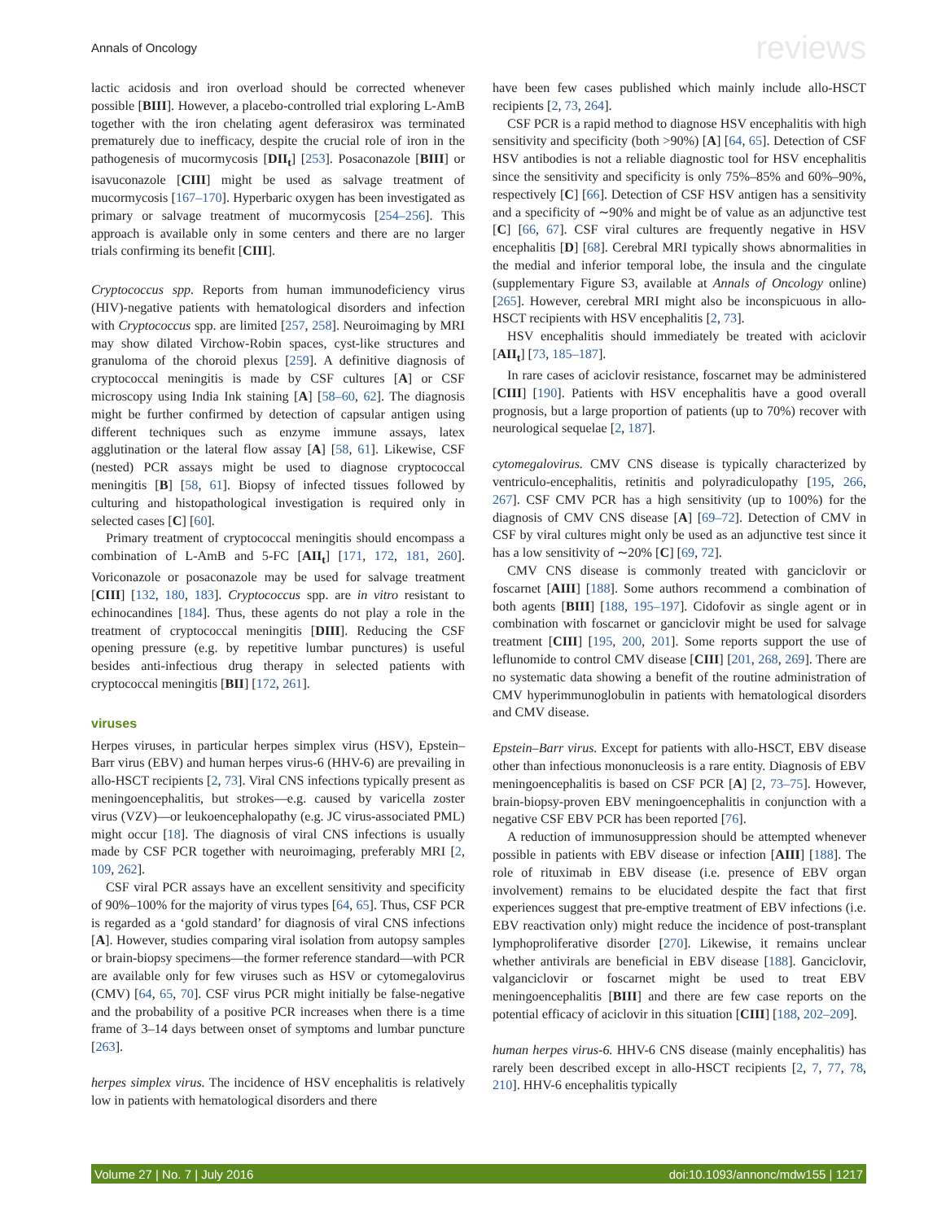Annals of Oncology reviews
lactic acidosis and iron overload should be corrected whenever possible [BIII]. However, a placebo-controlled trial exploring L-AmB together with the iron chelating agent deferasirox was terminated prematurely due to inefficacy, despite the crucial role of iron in the pathogenesis of mucormycosis [DII<sub>t</sub>] [253]. Posaconazole [BIII] or isavuconazole [CIII] might be used as salvage treatment of mucormycosis [167–170]. Hyperbaric oxygen has been investigated as primary or salvage treatment of mucormycosis [254–256]. This approach is available only in some centers and there are no larger trials confirming its benefit [CIII].
Cryptococcus spp. Reports from human immunodeficiency virus (HIV)-negative patients with hematological disorders and infection with Cryptococcus spp. are limited [257, 258]. Neuroimaging by MRI may show dilated Virchow-Robin spaces, cyst-like structures and granuloma of the choroid plexus [259]. A definitive diagnosis of cryptococcal meningitis is made by CSF cultures [A] or CSF microscopy using India Ink staining [A] [58–60, 62]. The diagnosis might be further confirmed by detection of capsular antigen using different techniques such as enzyme immune assays, latex agglutination or the lateral flow assay [A] [58, 61]. Likewise, CSF (nested) PCR assays might be used to diagnose cryptococcal meningitis [B] [58, 61]. Biopsy of infected tissues followed by culturing and histopathological investigation is required only in selected cases [C] [60].
Primary treatment of cryptococcal meningitis should encompass a combination of L-AmB and 5-FC [AII<sub>t</sub>] [171, 172, 181, 260]. Voriconazole or posaconazole may be used for salvage treatment [CIII] [132, 180, 183]. Cryptococcus spp. are in vitro resistant to echinocandines [184]. Thus, these agents do not play a role in the treatment of cryptococcal meningitis [DIII]. Reducing the CSF opening pressure (e.g. by repetitive lumbar punctures) is useful besides anti-infectious drug therapy in selected patients with cryptococcal meningitis [BII] [172, 261].
viruses
Herpes viruses, in particular herpes simplex virus (HSV), Epstein–Barr virus (EBV) and human herpes virus-6 (HHV-6) are prevailing in allo-HSCT recipients [2, 73]. Viral CNS infections typically present as meningoencephalitis, but strokes—e.g. caused by varicella zoster virus (VZV)—or leukoencephalopathy (e.g. JC virus-associated PML) might occur [18]. The diagnosis of viral CNS infections is usually made by CSF PCR together with neuroimaging, preferably MRI [2, 109, 262].
CSF viral PCR assays have an excellent sensitivity and specificity of 90%–100% for the majority of virus types [64, 65]. Thus, CSF PCR is regarded as a ‘gold standard’ for diagnosis of viral CNS infections [A]. However, studies comparing viral isolation from autopsy samples or brain-biopsy specimens—the former reference standard—with PCR are available only for few viruses such as HSV or cytomegalovirus (CMV) [64, 65, 70]. CSF virus PCR might initially be false-negative and the probability of a positive PCR increases when there is a time frame of 3–14 days between onset of symptoms and lumbar puncture [263].
herpes simplex virus. The incidence of HSV encephalitis is relatively low in patients with hematological disorders and there
have been few cases published which mainly include allo-HSCT recipients [2, 73, 264].
CSF PCR is a rapid method to diagnose HSV encephalitis with high sensitivity and specificity (both >90%) [A] [64, 65]. Detection of CSF HSV antibodies is not a reliable diagnostic tool for HSV encephalitis since the sensitivity and specificity is only 75%–85% and 60%–90%, respectively [C] [66]. Detection of CSF HSV antigen has a sensitivity and a specificity of ∼90% and might be of value as an adjunctive test [C] [66, 67]. CSF viral cultures are frequently negative in HSV encephalitis [D] [68]. Cerebral MRI typically shows abnormalities in the medial and inferior temporal lobe, the insula and the cingulate (supplementary Figure S3, available at Annals of Oncology online) [265]. However, cerebral MRI might also be inconspicuous in allo-HSCT recipients with HSV encephalitis [2, 73].
HSV encephalitis should immediately be treated with aciclovir [AII<sub>t</sub>] [73, 185–187].
In rare cases of aciclovir resistance, foscarnet may be administered [CIII] [190]. Patients with HSV encephalitis have a good overall prognosis, but a large proportion of patients (up to 70%) recover with neurological sequelae [2, 187].
cytomegalovirus. CMV CNS disease is typically characterized by ventriculo-encephalitis, retinitis and polyradiculopathy [195, 266, 267]. CSF CMV PCR has a high sensitivity (up to 100%) for the diagnosis of CMV CNS disease [A] [69–72]. Detection of CMV in CSF by viral cultures might only be used as an adjunctive test since it has a low sensitivity of ∼20% [C] [69, 72].
CMV CNS disease is commonly treated with ganciclovir or foscarnet [AIII] [188]. Some authors recommend a combination of both agents [BIII] [188, 195–197]. Cidofovir as single agent or in combination with foscarnet or ganciclovir might be used for salvage treatment [CIII] [195, 200, 201]. Some reports support the use of leflunomide to control CMV disease [CIII] [201, 268, 269]. There are no systematic data showing a benefit of the routine administration of CMV hyperimmunoglobulin in patients with hematological disorders and CMV disease.
Epstein–Barr virus. Except for patients with allo-HSCT, EBV disease other than infectious mononucleosis is a rare entity. Diagnosis of EBV meningoencephalitis is based on CSF PCR [A] [2, 73–75]. However, brain-biopsy-proven EBV meningoencephalitis in conjunction with a negative CSF EBV PCR has been reported [76].
A reduction of immunosuppression should be attempted whenever possible in patients with EBV disease or infection [AIII] [188]. The role of rituximab in EBV disease (i.e. presence of EBV organ involvement) remains to be elucidated despite the fact that first experiences suggest that pre-emptive treatment of EBV infections (i.e. EBV reactivation only) might reduce the incidence of post-transplant lymphoproliferative disorder [270]. Likewise, it remains unclear whether antivirals are beneficial in EBV disease [188]. Ganciclovir, valganciclovir or foscarnet might be used to treat EBV meningoencephalitis [BIII] and there are few case reports on the potential efficacy of aciclovir in this situation [CIII] [188, 202–209].
human herpes virus-6. HHV-6 CNS disease (mainly encephalitis) has rarely been described except in allo-HSCT recipients [2, 7, 77, 78, 210]. HHV-6 encephalitis typically
Volume 27 | No. 7 | July 2016 doi:10.1093/annonc/mdw155 | 1217